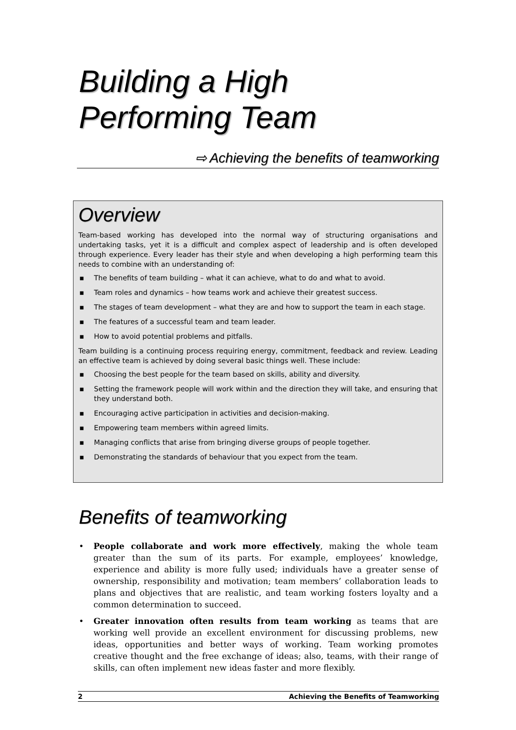Building a High
Performing Team
⇨ Achieving the benefits of teamworking
Overview
Team-based working has developed into the normal way of structuring organisations and undertaking tasks, yet it is a difficult and complex aspect of leadership and is often developed through experience. Every leader has their style and when developing a high performing team this needs to combine with an understanding of:
▪ The benefits of team building – what it can achieve, what to do and what to avoid.
▪ Team roles and dynamics – how teams work and achieve their greatest success.
▪ The stages of team development – what they are and how to support the team in each stage.
▪ The features of a successful team and team leader.
▪ How to avoid potential problems and pitfalls.
Team building is a continuing process requiring energy, commitment, feedback and review. Leading an effective team is achieved by doing several basic things well. These include:
▪ Choosing the best people for the team based on skills, ability and diversity.
▪ Setting the framework people will work within and the direction they will take, and ensuring that they understand both.
▪ Encouraging active participation in activities and decision-making.
▪ Empowering team members within agreed limits.
▪ Managing conflicts that arise from bringing diverse groups of people together.
▪ Demonstrating the standards of behaviour that you expect from the team.
Benefits of teamworking
• People collaborate and work more effectively, making the whole team greater than the sum of its parts. For example, employees’ knowledge, experience and ability is more fully used; individuals have a greater sense of ownership, responsibility and motivation; team members’ collaboration leads to plans and objectives that are realistic, and team working fosters loyalty and a common determination to succeed.
• Greater innovation often results from team working as teams that are working well provide an excellent environment for discussing problems, new ideas, opportunities and better ways of working. Team working promotes creative thought and the free exchange of ideas; also, teams, with their range of skills, can often implement new ideas faster and more flexibly.
2 Achieving the Benefits of Teamworking